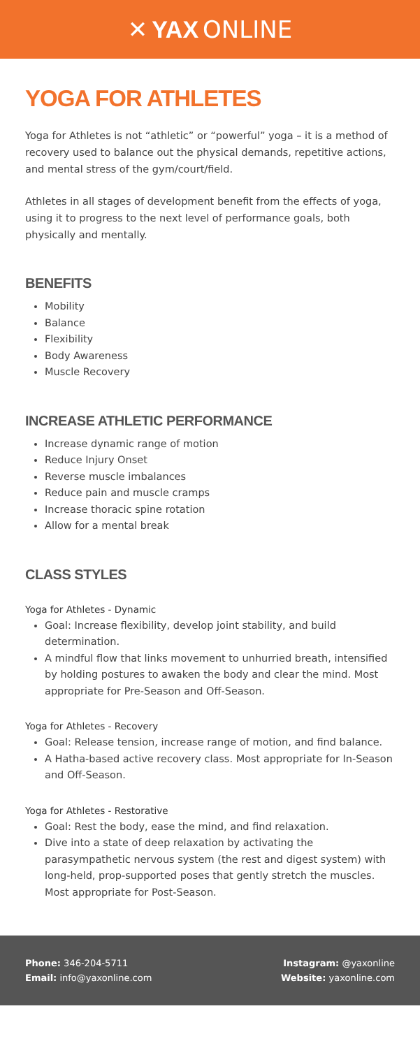✕ YAX ONLINE
YOGA FOR ATHLETES
Yoga for Athletes is not “athletic” or “powerful” yoga – it is a method of recovery used to balance out the physical demands, repetitive actions, and mental stress of the gym/court/field.
Athletes in all stages of development benefit from the effects of yoga, using it to progress to the next level of performance goals, both physically and mentally.
BENEFITS
Mobility
Balance
Flexibility
Body Awareness
Muscle Recovery
INCREASE ATHLETIC PERFORMANCE
Increase dynamic range of motion
Reduce Injury Onset
Reverse muscle imbalances
Reduce pain and muscle cramps
Increase thoracic spine rotation
Allow for a mental break
CLASS STYLES
Yoga for Athletes - Dynamic
Goal: Increase flexibility, develop joint stability, and build determination.
A mindful flow that links movement to unhurried breath, intensified by holding postures to awaken the body and clear the mind. Most appropriate for Pre-Season and Off-Season.
Yoga for Athletes - Recovery
Goal: Release tension, increase range of motion, and find balance.
A Hatha-based active recovery class. Most appropriate for In-Season and Off-Season.
Yoga for Athletes - Restorative
Goal: Rest the body, ease the mind, and find relaxation.
Dive into a state of deep relaxation by activating the parasympathetic nervous system (the rest and digest system) with long-held, prop-supported poses that gently stretch the muscles. Most appropriate for Post-Season.
Phone: 346-204-5711
Email: info@yaxonline.com
Instagram: @yaxonline
Website: yaxonline.com